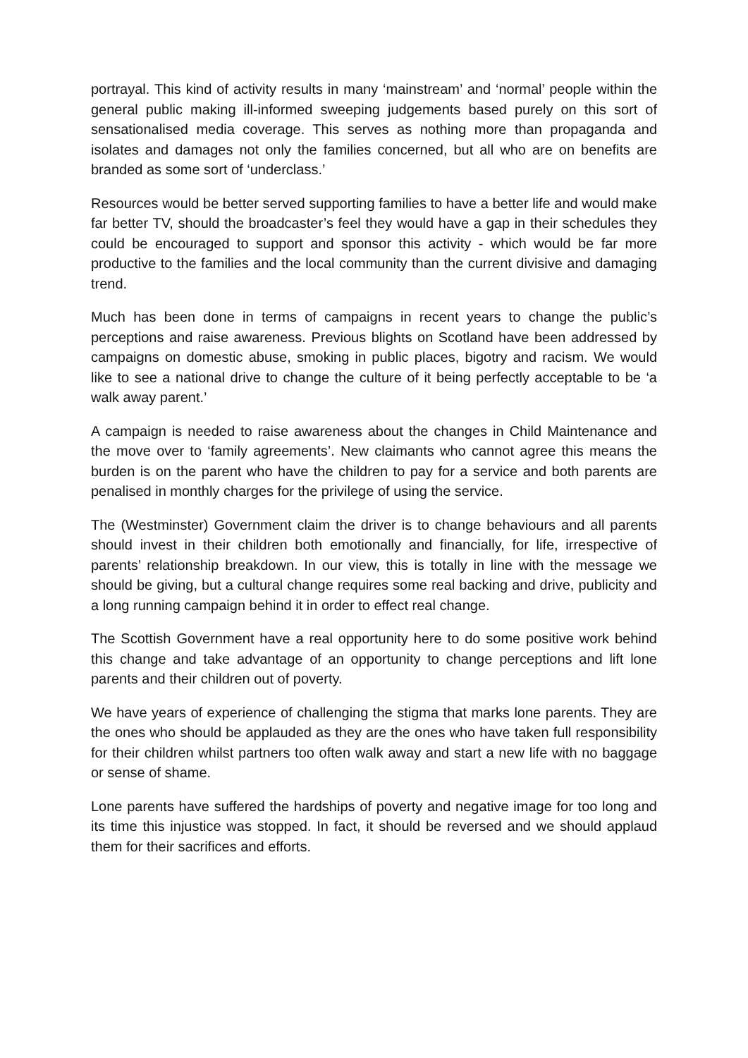portrayal. This kind of activity results in many ‘mainstream’ and ‘normal’ people within the general public making ill-informed sweeping judgements based purely on this sort of sensationalised media coverage. This serves as nothing more than propaganda and isolates and damages not only the families concerned, but all who are on benefits are branded as some sort of ‘underclass.’
Resources would be better served supporting families to have a better life and would make far better TV, should the broadcaster’s feel they would have a gap in their schedules they could be encouraged to support and sponsor this activity - which would be far more productive to the families and the local community than the current divisive and damaging trend.
Much has been done in terms of campaigns in recent years to change the public’s perceptions and raise awareness. Previous blights on Scotland have been addressed by campaigns on domestic abuse, smoking in public places, bigotry and racism. We would like to see a national drive to change the culture of it being perfectly acceptable to be ‘a walk away parent.’
A campaign is needed to raise awareness about the changes in Child Maintenance and the move over to ‘family agreements’. New claimants who cannot agree this means the burden is on the parent who have the children to pay for a service and both parents are penalised in monthly charges for the privilege of using the service.
The (Westminster) Government claim the driver is to change behaviours and all parents should invest in their children both emotionally and financially, for life, irrespective of parents’ relationship breakdown. In our view, this is totally in line with the message we should be giving, but a cultural change requires some real backing and drive, publicity and a long running campaign behind it in order to effect real change.
The Scottish Government have a real opportunity here to do some positive work behind this change and take advantage of an opportunity to change perceptions and lift lone parents and their children out of poverty.
We have years of experience of challenging the stigma that marks lone parents. They are the ones who should be applauded as they are the ones who have taken full responsibility for their children whilst partners too often walk away and start a new life with no baggage or sense of shame.
Lone parents have suffered the hardships of poverty and negative image for too long and its time this injustice was stopped. In fact, it should be reversed and we should applaud them for their sacrifices and efforts.